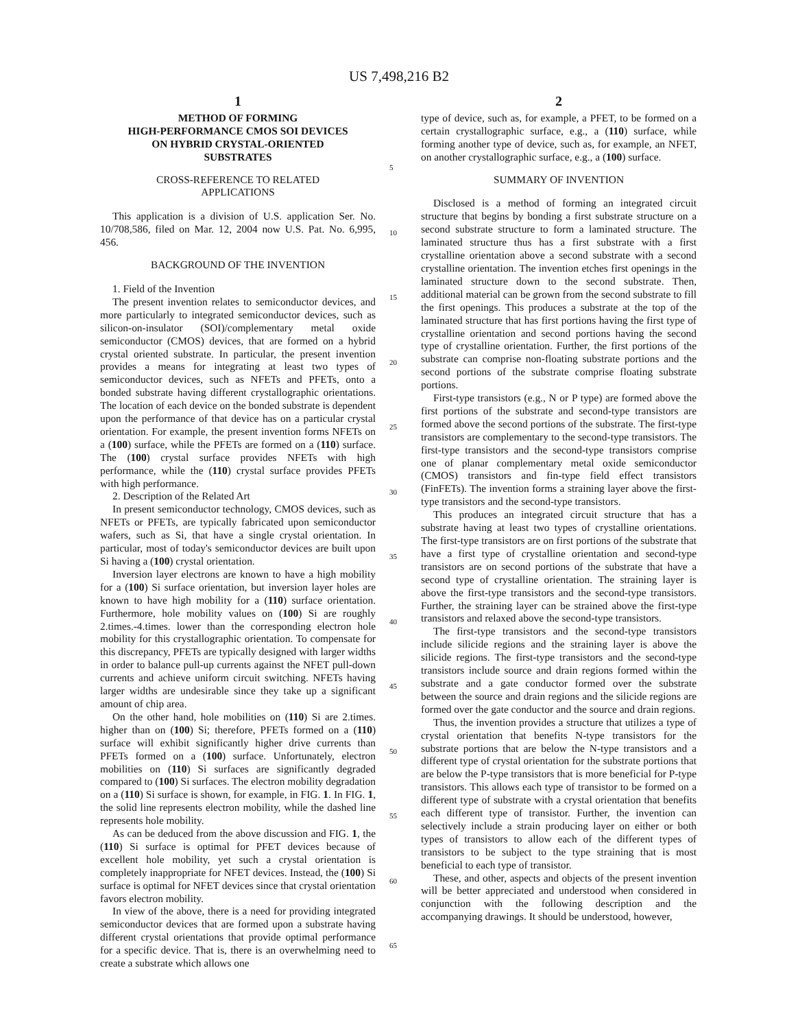US 7,498,216 B2
1
METHOD OF FORMING
HIGH-PERFORMANCE CMOS SOI DEVICES
ON HYBRID CRYSTAL-ORIENTED
SUBSTRATES
CROSS-REFERENCE TO RELATED
APPLICATIONS
This application is a division of U.S. application Ser. No. 10/708,586, filed on Mar. 12, 2004 now U.S. Pat. No. 6,995, 456.
BACKGROUND OF THE INVENTION
1. Field of the Invention
The present invention relates to semiconductor devices, and more particularly to integrated semiconductor devices, such as silicon-on-insulator (SOI)/complementary metal oxide semiconductor (CMOS) devices, that are formed on a hybrid crystal oriented substrate. In particular, the present invention provides a means for integrating at least two types of semiconductor devices, such as NFETs and PFETs, onto a bonded substrate having different crystallographic orientations. The location of each device on the bonded substrate is dependent upon the performance of that device has on a particular crystal orientation. For example, the present invention forms NFETs on a (100) surface, while the PFETs are formed on a (110) surface. The (100) crystal surface provides NFETs with high performance, while the (110) crystal surface provides PFETs with high performance.
2. Description of the Related Art
In present semiconductor technology, CMOS devices, such as NFETs or PFETs, are typically fabricated upon semiconductor wafers, such as Si, that have a single crystal orientation. In particular, most of today's semiconductor devices are built upon Si having a (100) crystal orientation.
Inversion layer electrons are known to have a high mobility for a (100) Si surface orientation, but inversion layer holes are known to have high mobility for a (110) surface orientation. Furthermore, hole mobility values on (100) Si are roughly 2.times.-4.times. lower than the corresponding electron hole mobility for this crystallographic orientation. To compensate for this discrepancy, PFETs are typically designed with larger widths in order to balance pull-up currents against the NFET pull-down currents and achieve uniform circuit switching. NFETs having larger widths are undesirable since they take up a significant amount of chip area.
On the other hand, hole mobilities on (110) Si are 2.times. higher than on (100) Si; therefore, PFETs formed on a (110) surface will exhibit significantly higher drive currents than PFETs formed on a (100) surface. Unfortunately, electron mobilities on (110) Si surfaces are significantly degraded compared to (100) Si surfaces. The electron mobility degradation on a (110) Si surface is shown, for example, in FIG. 1. In FIG. 1, the solid line represents electron mobility, while the dashed line represents hole mobility.
As can be deduced from the above discussion and FIG. 1, the (110) Si surface is optimal for PFET devices because of excellent hole mobility, yet such a crystal orientation is completely inappropriate for NFET devices. Instead, the (100) Si surface is optimal for NFET devices since that crystal orientation favors electron mobility.
In view of the above, there is a need for providing integrated semiconductor devices that are formed upon a substrate having different crystal orientations that provide optimal performance for a specific device. That is, there is an overwhelming need to create a substrate which allows one
2
type of device, such as, for example, a PFET, to be formed on a certain crystallographic surface, e.g., a (110) surface, while forming another type of device, such as, for example, an NFET, on another crystallographic surface, e.g., a (100) surface.
SUMMARY OF INVENTION
Disclosed is a method of forming an integrated circuit structure that begins by bonding a first substrate structure on a second substrate structure to form a laminated structure. The laminated structure thus has a first substrate with a first crystalline orientation above a second substrate with a second crystalline orientation. The invention etches first openings in the laminated structure down to the second substrate. Then, additional material can be grown from the second substrate to fill the first openings. This produces a substrate at the top of the laminated structure that has first portions having the first type of crystalline orientation and second portions having the second type of crystalline orientation. Further, the first portions of the substrate can comprise non-floating substrate portions and the second portions of the substrate comprise floating substrate portions.
First-type transistors (e.g., N or P type) are formed above the first portions of the substrate and second-type transistors are formed above the second portions of the substrate. The first-type transistors are complementary to the second-type transistors. The first-type transistors and the second-type transistors comprise one of planar complementary metal oxide semiconductor (CMOS) transistors and fin-type field effect transistors (FinFETs). The invention forms a straining layer above the first-type transistors and the second-type transistors.
This produces an integrated circuit structure that has a substrate having at least two types of crystalline orientations. The first-type transistors are on first portions of the substrate that have a first type of crystalline orientation and second-type transistors are on second portions of the substrate that have a second type of crystalline orientation. The straining layer is above the first-type transistors and the second-type transistors. Further, the straining layer can be strained above the first-type transistors and relaxed above the second-type transistors.
The first-type transistors and the second-type transistors include silicide regions and the straining layer is above the silicide regions. The first-type transistors and the second-type transistors include source and drain regions formed within the substrate and a gate conductor formed over the substrate between the source and drain regions and the silicide regions are formed over the gate conductor and the source and drain regions.
Thus, the invention provides a structure that utilizes a type of crystal orientation that benefits N-type transistors for the substrate portions that are below the N-type transistors and a different type of crystal orientation for the substrate portions that are below the P-type transistors that is more beneficial for P-type transistors. This allows each type of transistor to be formed on a different type of substrate with a crystal orientation that benefits each different type of transistor. Further, the invention can selectively include a strain producing layer on either or both types of transistors to allow each of the different types of transistors to be subject to the type straining that is most beneficial to each type of transistor.
These, and other, aspects and objects of the present invention will be better appreciated and understood when considered in conjunction with the following description and the accompanying drawings. It should be understood, however,
5
10
15
20
25
30
35
40
45
50
55
60
65